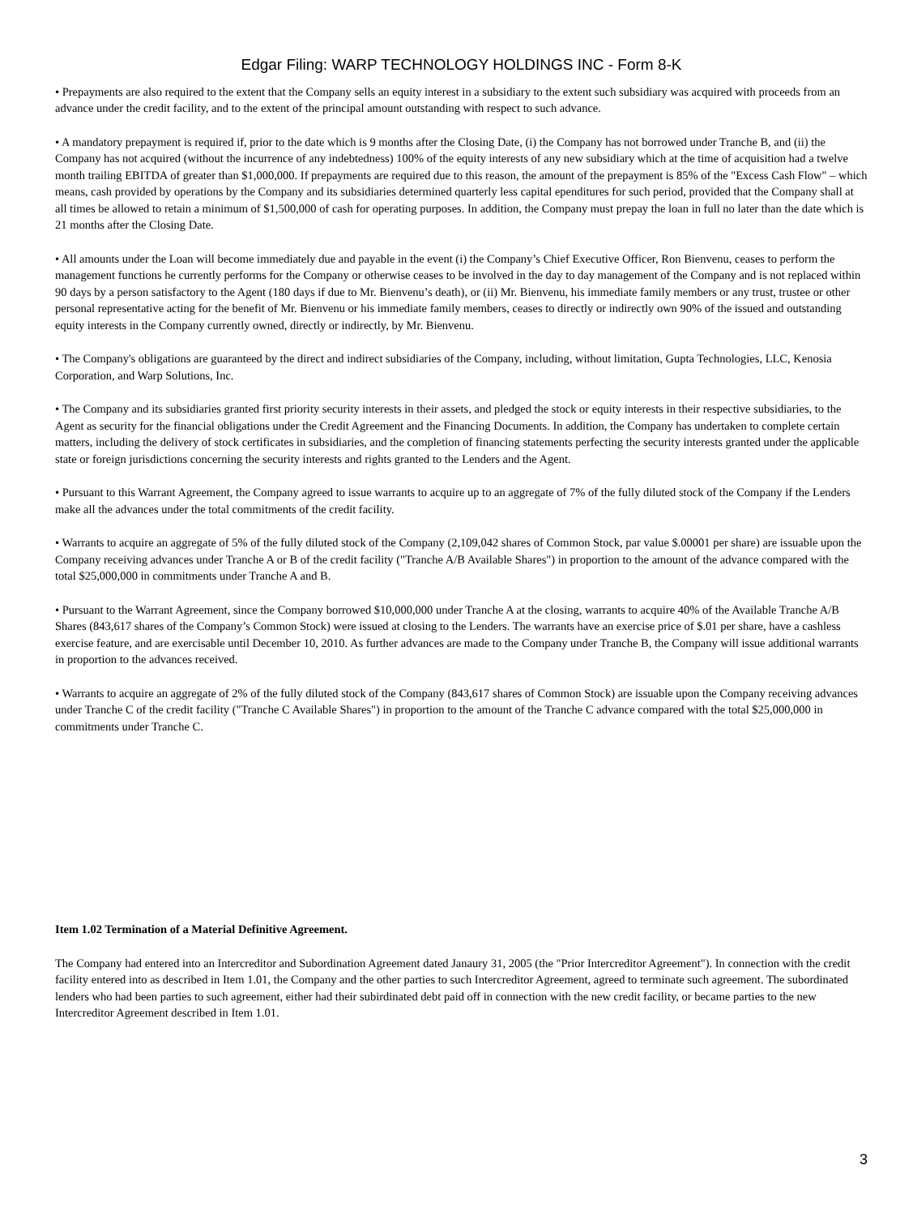Edgar Filing: WARP TECHNOLOGY HOLDINGS INC - Form 8-K
• Prepayments are also required to the extent that the Company sells an equity interest in a subsidiary to the extent such subsidiary was acquired with proceeds from an advance under the credit facility, and to the extent of the principal amount outstanding with respect to such advance.
• A mandatory prepayment is required if, prior to the date which is 9 months after the Closing Date, (i) the Company has not borrowed under Tranche B, and (ii) the Company has not acquired (without the incurrence of any indebtedness) 100% of the equity interests of any new subsidiary which at the time of acquisition had a twelve month trailing EBITDA of greater than $1,000,000. If prepayments are required due to this reason, the amount of the prepayment is 85% of the "Excess Cash Flow" – which means, cash provided by operations by the Company and its subsidiaries determined quarterly less capital ependitures for such period, provided that the Company shall at all times be allowed to retain a minimum of $1,500,000 of cash for operating purposes. In addition, the Company must prepay the loan in full no later than the date which is 21 months after the Closing Date.
• All amounts under the Loan will become immediately due and payable in the event (i) the Company’s Chief Executive Officer, Ron Bienvenu, ceases to perform the management functions he currently performs for the Company or otherwise ceases to be involved in the day to day management of the Company and is not replaced within 90 days by a person satisfactory to the Agent (180 days if due to Mr. Bienvenu’s death), or (ii) Mr. Bienvenu, his immediate family members or any trust, trustee or other personal representative acting for the benefit of Mr. Bienvenu or his immediate family members, ceases to directly or indirectly own 90% of the issued and outstanding equity interests in the Company currently owned, directly or indirectly, by Mr. Bienvenu.
• The Company's obligations are guaranteed by the direct and indirect subsidiaries of the Company, including, without limitation, Gupta Technologies, LLC, Kenosia Corporation, and Warp Solutions, Inc.
• The Company and its subsidiaries granted first priority security interests in their assets, and pledged the stock or equity interests in their respective subsidiaries, to the Agent as security for the financial obligations under the Credit Agreement and the Financing Documents. In addition, the Company has undertaken to complete certain matters, including the delivery of stock certificates in subsidiaries, and the completion of financing statements perfecting the security interests granted under the applicable state or foreign jurisdictions concerning the security interests and rights granted to the Lenders and the Agent.
• Pursuant to this Warrant Agreement, the Company agreed to issue warrants to acquire up to an aggregate of 7% of the fully diluted stock of the Company if the Lenders make all the advances under the total commitments of the credit facility.
• Warrants to acquire an aggregate of 5% of the fully diluted stock of the Company (2,109,042 shares of Common Stock, par value $.00001 per share) are issuable upon the Company receiving advances under Tranche A or B of the credit facility ("Tranche A/B Available Shares") in proportion to the amount of the advance compared with the total $25,000,000 in commitments under Tranche A and B.
• Pursuant to the Warrant Agreement, since the Company borrowed $10,000,000 under Tranche A at the closing, warrants to acquire 40% of the Available Tranche A/B Shares (843,617 shares of the Company’s Common Stock) were issued at closing to the Lenders. The warrants have an exercise price of $.01 per share, have a cashless exercise feature, and are exercisable until December 10, 2010. As further advances are made to the Company under Tranche B, the Company will issue additional warrants in proportion to the advances received.
• Warrants to acquire an aggregate of 2% of the fully diluted stock of the Company (843,617 shares of Common Stock) are issuable upon the Company receiving advances under Tranche C of the credit facility ("Tranche C Available Shares") in proportion to the amount of the Tranche C advance compared with the total $25,000,000 in commitments under Tranche C.
Item 1.02 Termination of a Material Definitive Agreement.
The Company had entered into an Intercreditor and Subordination Agreement dated Janaury 31, 2005 (the "Prior Intercreditor Agreement"). In connection with the credit facility entered into as described in Item 1.01, the Company and the other parties to such Intercreditor Agreement, agreed to terminate such agreement. The subordinated lenders who had been parties to such agreement, either had their subirdinated debt paid off in connection with the new credit facility, or became parties to the new Intercreditor Agreement described in Item 1.01.
3